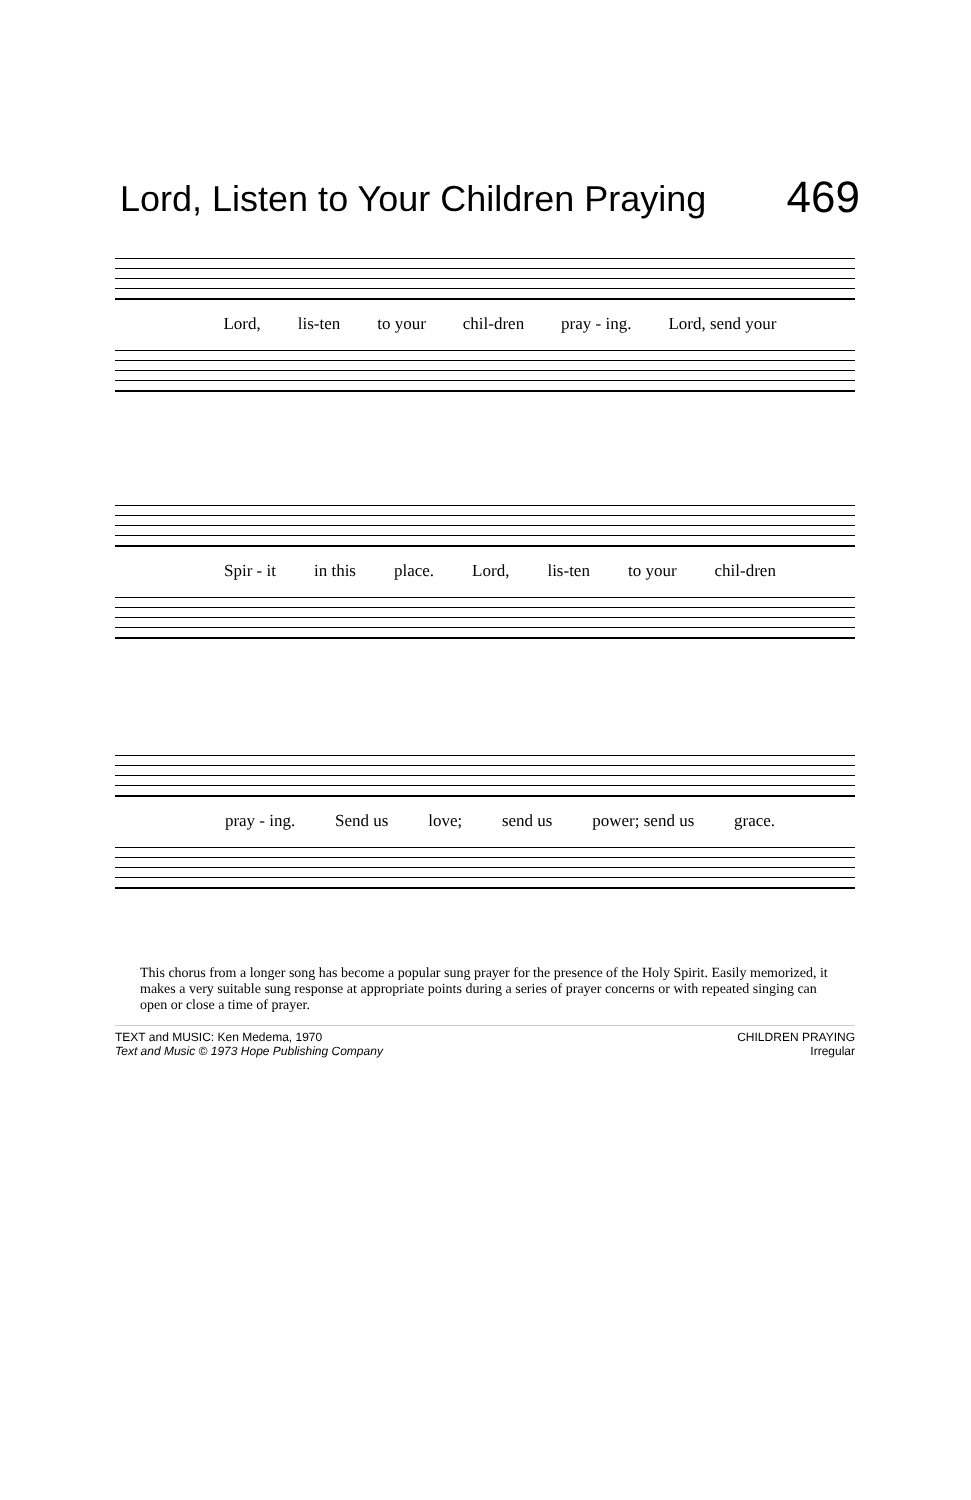Lord, Listen to Your Children Praying 469
Lord, lis-ten to your chil-dren pray - ing. Lord, send your
Spir - it in this place. Lord, lis-ten to your chil-dren
pray - ing. Send us love; send us power; send us grace.
This chorus from a longer song has become a popular sung prayer for the presence of the Holy Spirit. Easily memorized, it makes a very suitable sung response at appropriate points during a series of prayer concerns or with repeated singing can open or close a time of prayer.
TEXT and MUSIC: Ken Medema, 1970
Text and Music © 1973 Hope Publishing Company
CHILDREN PRAYING
Irregular